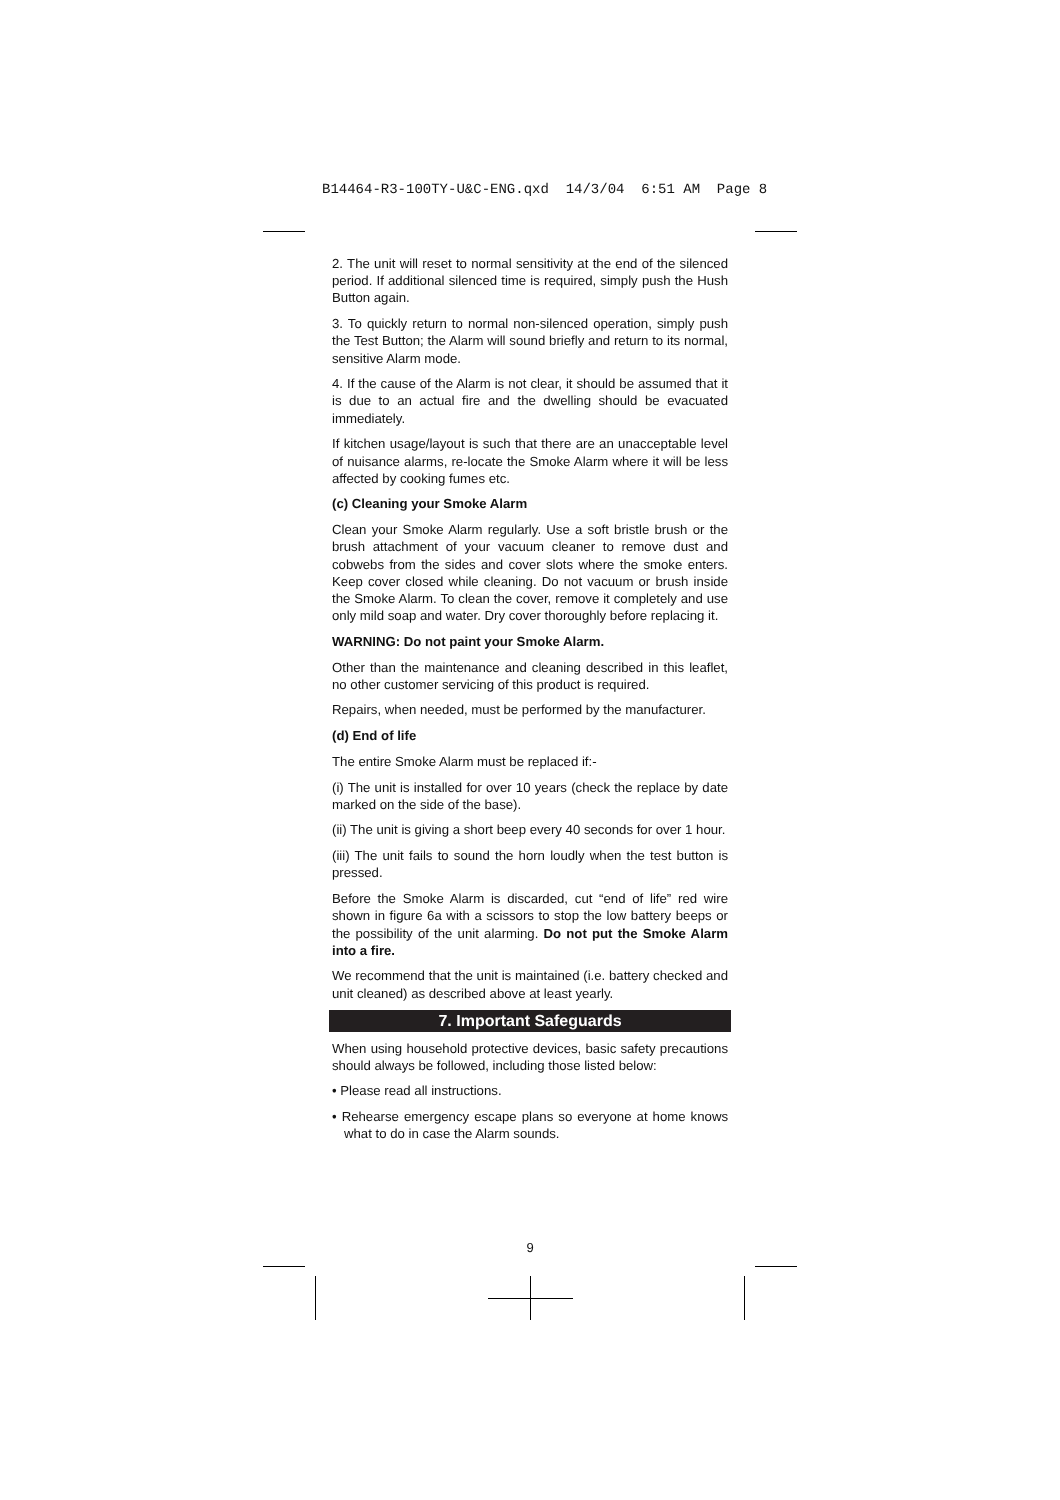B14464-R3-100TY-U&C-ENG.qxd 14/3/04 6:51 AM Page 8
2. The unit will reset to normal sensitivity at the end of the silenced period. If additional silenced time is required, simply push the Hush Button again.
3. To quickly return to normal non-silenced operation, simply push the Test Button; the Alarm will sound briefly and return to its normal, sensitive Alarm mode.
4. If the cause of the Alarm is not clear, it should be assumed that it is due to an actual fire and the dwelling should be evacuated immediately.
If kitchen usage/layout is such that there are an unacceptable level of nuisance alarms, re-locate the Smoke Alarm where it will be less affected by cooking fumes etc.
(c) Cleaning your Smoke Alarm
Clean your Smoke Alarm regularly. Use a soft bristle brush or the brush attachment of your vacuum cleaner to remove dust and cobwebs from the sides and cover slots where the smoke enters. Keep cover closed while cleaning. Do not vacuum or brush inside the Smoke Alarm. To clean the cover, remove it completely and use only mild soap and water. Dry cover thoroughly before replacing it.
WARNING: Do not paint your Smoke Alarm.
Other than the maintenance and cleaning described in this leaflet, no other customer servicing of this product is required.
Repairs, when needed, must be performed by the manufacturer.
(d) End of life
The entire Smoke Alarm must be replaced if:-
(i) The unit is installed for over 10 years (check the replace by date marked on the side of the base).
(ii) The unit is giving a short beep every 40 seconds for over 1 hour.
(iii) The unit fails to sound the horn loudly when the test button is pressed.
Before the Smoke Alarm is discarded, cut “end of life” red wire shown in figure 6a with a scissors to stop the low battery beeps or the possibility of the unit alarming. Do not put the Smoke Alarm into a fire.
We recommend that the unit is maintained (i.e. battery checked and unit cleaned) as described above at least yearly.
7. Important Safeguards
When using household protective devices, basic safety precautions should always be followed, including those listed below:
• Please read all instructions.
• Rehearse emergency escape plans so everyone at home knows what to do in case the Alarm sounds.
9